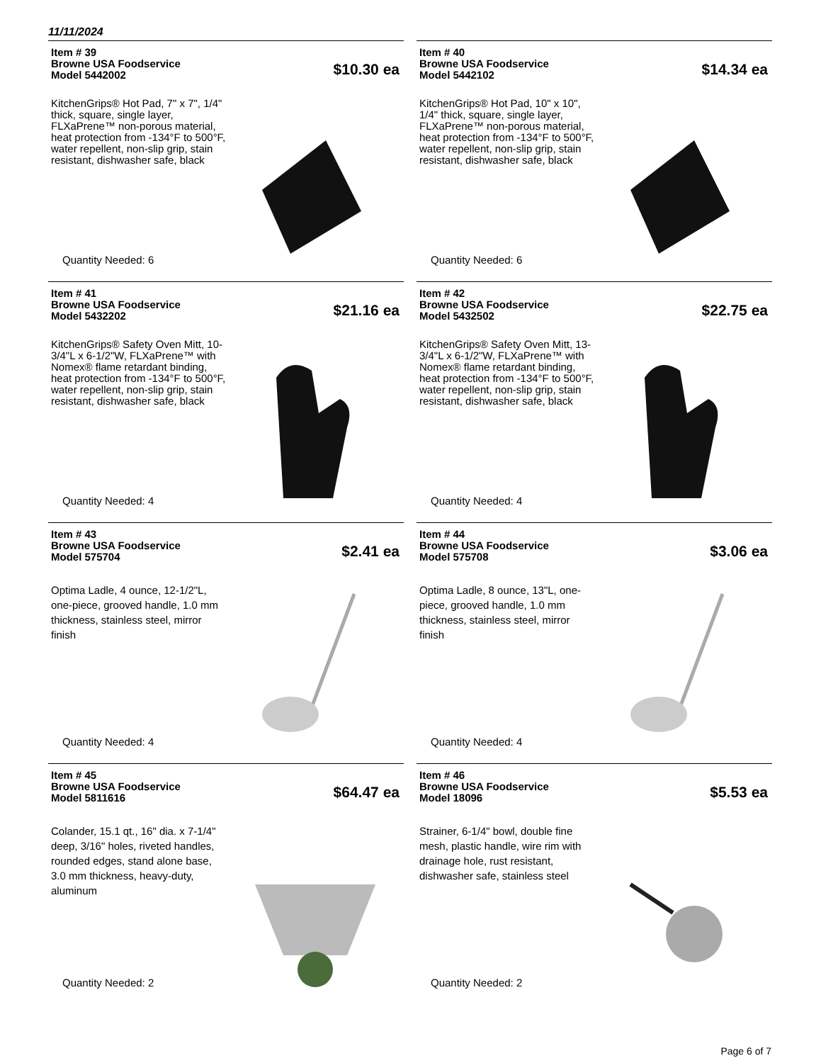11/11/2024
Item # 39
Browne USA Foodservice
Model 5442002
$10.30 ea
KitchenGrips® Hot Pad, 7" x 7", 1/4" thick, square, single layer, FLXaPrene™ non-porous material, heat protection from -134°F to 500°F, water repellent, non-slip grip, stain resistant, dishwasher safe, black
Quantity Needed: 6
Item # 40
Browne USA Foodservice
Model 5442102
$14.34 ea
KitchenGrips® Hot Pad, 10" x 10", 1/4" thick, square, single layer, FLXaPrene™ non-porous material, heat protection from -134°F to 500°F, water repellent, non-slip grip, stain resistant, dishwasher safe, black
Quantity Needed: 6
Item # 41
Browne USA Foodservice
Model 5432202
$21.16 ea
KitchenGrips® Safety Oven Mitt, 10-3/4"L x 6-1/2"W, FLXaPrene™ with Nomex® flame retardant binding, heat protection from -134°F to 500°F, water repellent, non-slip grip, stain resistant, dishwasher safe, black
Quantity Needed: 4
Item # 42
Browne USA Foodservice
Model 5432502
$22.75 ea
KitchenGrips® Safety Oven Mitt, 13-3/4"L x 6-1/2"W, FLXaPrene™ with Nomex® flame retardant binding, heat protection from -134°F to 500°F, water repellent, non-slip grip, stain resistant, dishwasher safe, black
Quantity Needed: 4
Item # 43
Browne USA Foodservice
Model 575704
$2.41 ea
Optima Ladle, 4 ounce, 12-1/2"L, one-piece, grooved handle, 1.0 mm thickness, stainless steel, mirror finish
Quantity Needed: 4
Item # 44
Browne USA Foodservice
Model 575708
$3.06 ea
Optima Ladle, 8 ounce, 13"L, one-piece, grooved handle, 1.0 mm thickness, stainless steel, mirror finish
Quantity Needed: 4
Item # 45
Browne USA Foodservice
Model 5811616
$64.47 ea
Colander, 15.1 qt., 16" dia. x 7-1/4" deep, 3/16" holes, riveted handles, rounded edges, stand alone base, 3.0 mm thickness, heavy-duty, aluminum
Quantity Needed: 2
Item # 46
Browne USA Foodservice
Model 18096
$5.53 ea
Strainer, 6-1/4" bowl, double fine mesh, plastic handle, wire rim with drainage hole, rust resistant, dishwasher safe, stainless steel
Quantity Needed: 2
Page 6 of 7